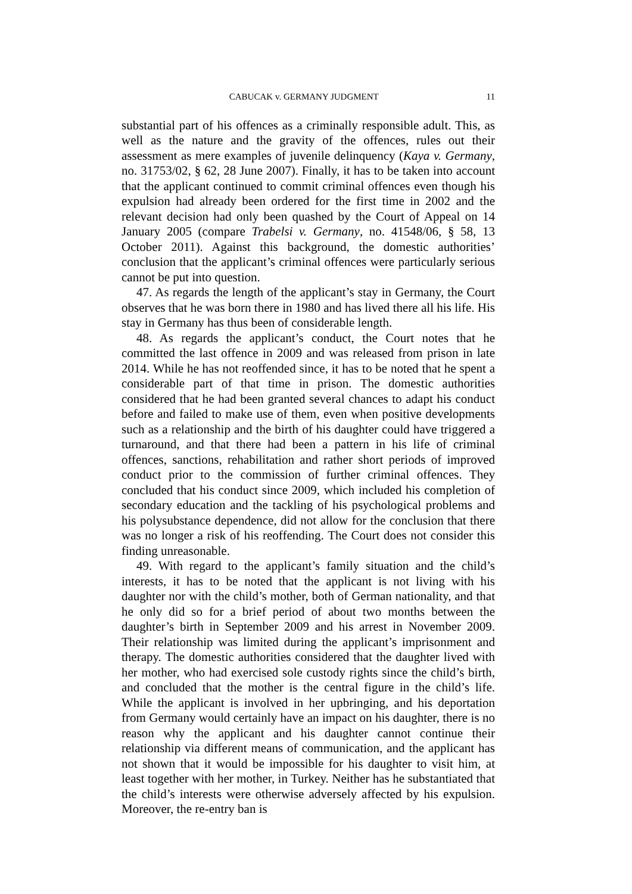CABUCAK v. GERMANY JUDGMENT 11
substantial part of his offences as a criminally responsible adult. This, as well as the nature and the gravity of the offences, rules out their assessment as mere examples of juvenile delinquency (Kaya v. Germany, no. 31753/02, § 62, 28 June 2007). Finally, it has to be taken into account that the applicant continued to commit criminal offences even though his expulsion had already been ordered for the first time in 2002 and the relevant decision had only been quashed by the Court of Appeal on 14 January 2005 (compare Trabelsi v. Germany, no. 41548/06, § 58, 13 October 2011). Against this background, the domestic authorities’ conclusion that the applicant’s criminal offences were particularly serious cannot be put into question.
47. As regards the length of the applicant’s stay in Germany, the Court observes that he was born there in 1980 and has lived there all his life. His stay in Germany has thus been of considerable length.
48. As regards the applicant’s conduct, the Court notes that he committed the last offence in 2009 and was released from prison in late 2014. While he has not reoffended since, it has to be noted that he spent a considerable part of that time in prison. The domestic authorities considered that he had been granted several chances to adapt his conduct before and failed to make use of them, even when positive developments such as a relationship and the birth of his daughter could have triggered a turnaround, and that there had been a pattern in his life of criminal offences, sanctions, rehabilitation and rather short periods of improved conduct prior to the commission of further criminal offences. They concluded that his conduct since 2009, which included his completion of secondary education and the tackling of his psychological problems and his polysubstance dependence, did not allow for the conclusion that there was no longer a risk of his reoffending. The Court does not consider this finding unreasonable.
49. With regard to the applicant’s family situation and the child’s interests, it has to be noted that the applicant is not living with his daughter nor with the child’s mother, both of German nationality, and that he only did so for a brief period of about two months between the daughter’s birth in September 2009 and his arrest in November 2009. Their relationship was limited during the applicant’s imprisonment and therapy. The domestic authorities considered that the daughter lived with her mother, who had exercised sole custody rights since the child’s birth, and concluded that the mother is the central figure in the child’s life. While the applicant is involved in her upbringing, and his deportation from Germany would certainly have an impact on his daughter, there is no reason why the applicant and his daughter cannot continue their relationship via different means of communication, and the applicant has not shown that it would be impossible for his daughter to visit him, at least together with her mother, in Turkey. Neither has he substantiated that the child’s interests were otherwise adversely affected by his expulsion. Moreover, the re-entry ban is